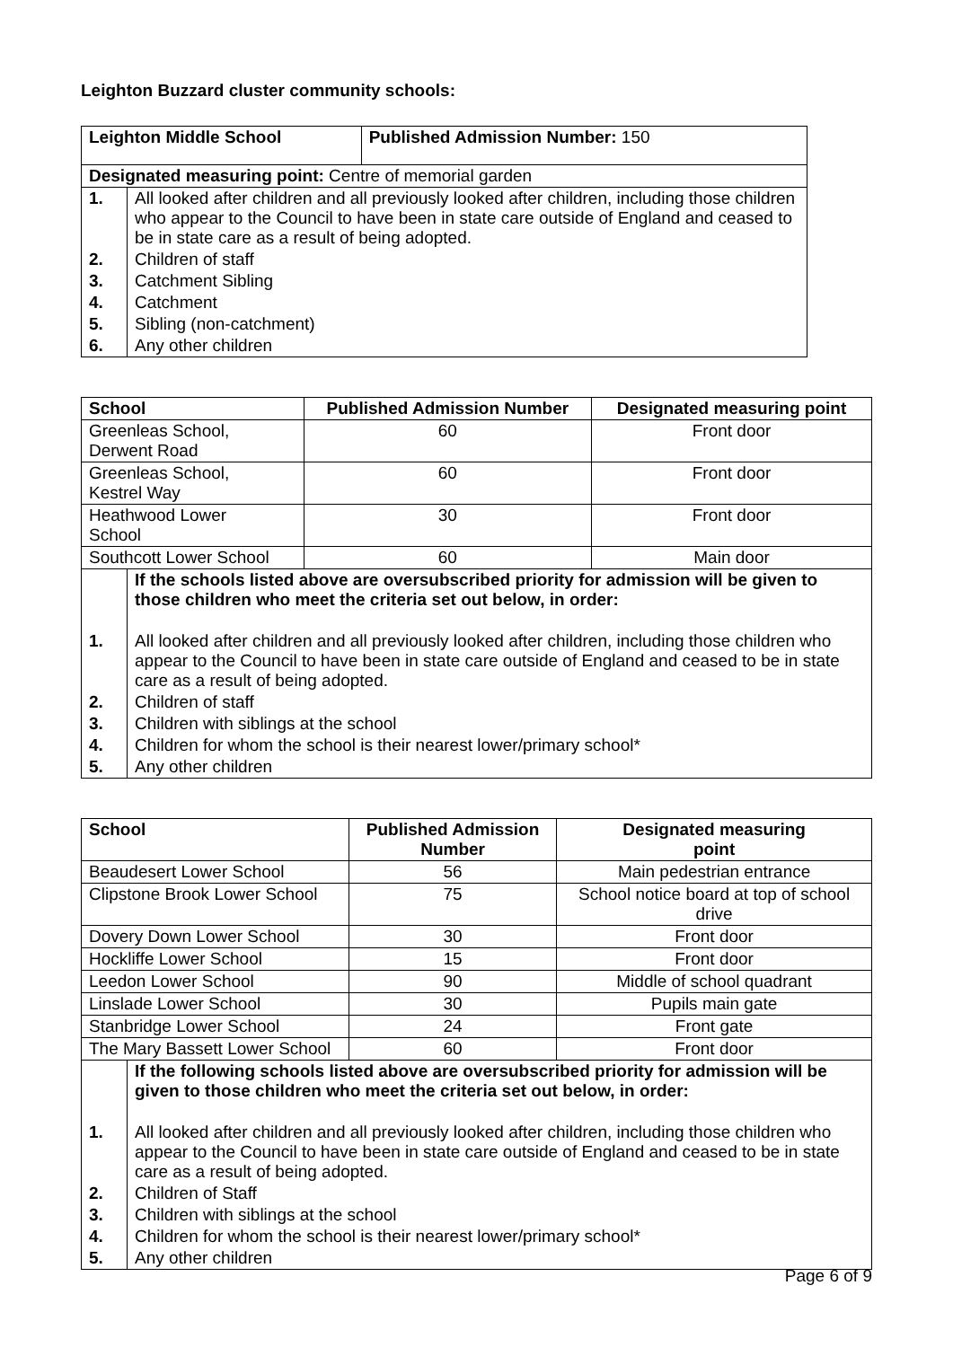Leighton Buzzard cluster community schools:
| Leighton Middle School | | Published Admission Number: 150 |
| Designated measuring point: Centre of memorial garden | | |
| 1. | All looked after children and all previously looked after children, including those children who appear to the Council to have been in state care outside of England and ceased to be in state care as a result of being adopted. | |
| 2. | Children of staff | |
| 3. | Catchment Sibling | |
| 4. | Catchment | |
| 5. | Sibling (non-catchment) | |
| 6. | Any other children | |
| School | | Published Admission Number | Designated measuring point |
| --- | --- | --- | --- |
| Greenleas School, Derwent Road | | 60 | Front door |
| Greenleas School, Kestrel Way | | 60 | Front door |
| Heathwood Lower School | | 30 | Front door |
| Southcott Lower School | | 60 | Main door |
| | If the schools listed above are oversubscribed priority for admission will be given to those children who meet the criteria set out below, in order: | | |
| 1. | All looked after children and all previously looked after children, including those children who appear to the Council to have been in state care outside of England and ceased to be in state care as a result of being adopted. | | |
| 2. | Children of staff | | |
| 3. | Children with siblings at the school | | |
| 4. | Children for whom the school is their nearest lower/primary school* | | |
| 5. | Any other children | | |
| School | | Published Admission Number | Designated measuring point |
| --- | --- | --- | --- |
| Beaudesert Lower School | | 56 | Main pedestrian entrance |
| Clipstone Brook Lower School | | 75 | School notice board at top of school drive |
| Dovery Down Lower School | | 30 | Front door |
| Hockliffe Lower School | | 15 | Front door |
| Leedon Lower School | | 90 | Middle of school quadrant |
| Linslade Lower School | | 30 | Pupils main gate |
| Stanbridge Lower School | | 24 | Front gate |
| The Mary Bassett Lower School | | 60 | Front door |
| | If the following schools listed above are oversubscribed priority for admission will be given to those children who meet the criteria set out below, in order: | | |
| 1. | All looked after children and all previously looked after children, including those children who appear to the Council to have been in state care outside of England and ceased to be in state care as a result of being adopted. | | |
| 2. | Children of Staff | | |
| 3. | Children with siblings at the school | | |
| 4. | Children for whom the school is their nearest lower/primary school* | | |
| 5. | Any other children | | |
Page 6 of 9